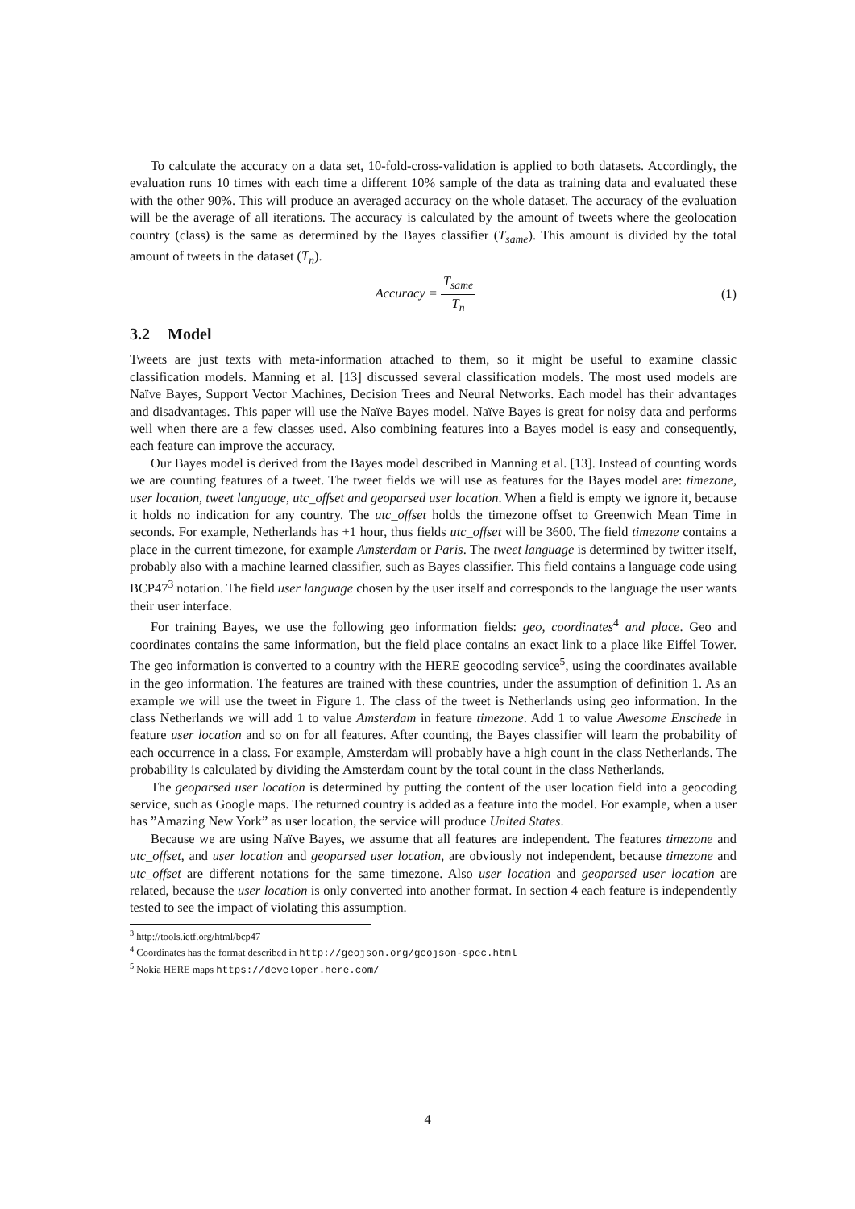To calculate the accuracy on a data set, 10-fold-cross-validation is applied to both datasets. Accordingly, the evaluation runs 10 times with each time a different 10% sample of the data as training data and evaluated these with the other 90%. This will produce an averaged accuracy on the whole dataset. The accuracy of the evaluation will be the average of all iterations. The accuracy is calculated by the amount of tweets where the geolocation country (class) is the same as determined by the Bayes classifier (T<sub>same</sub>). This amount is divided by the total amount of tweets in the dataset (T<sub>n</sub>).
Accuracy = T<sub>same</sub> T<sub>n</sub> (1)
3.2 Model
Tweets are just texts with meta-information attached to them, so it might be useful to examine classic classification models. Manning et al. [13] discussed several classification models. The most used models are Naïve Bayes, Support Vector Machines, Decision Trees and Neural Networks. Each model has their advantages and disadvantages. This paper will use the Naïve Bayes model. Naïve Bayes is great for noisy data and performs well when there are a few classes used. Also combining features into a Bayes model is easy and consequently, each feature can improve the accuracy.
Our Bayes model is derived from the Bayes model described in Manning et al. [13]. Instead of counting words we are counting features of a tweet. The tweet fields we will use as features for the Bayes model are: timezone, user location, tweet language, utc_offset and geoparsed user location. When a field is empty we ignore it, because it holds no indication for any country. The utc_offset holds the timezone offset to Greenwich Mean Time in seconds. For example, Netherlands has +1 hour, thus fields utc_offset will be 3600. The field timezone contains a place in the current timezone, for example Amsterdam or Paris. The tweet language is determined by twitter itself, probably also with a machine learned classifier, such as Bayes classifier. This field contains a language code using BCP47<sup>3</sup> notation. The field user language chosen by the user itself and corresponds to the language the user wants their user interface.
For training Bayes, we use the following geo information fields: geo, coordinates<sup>4</sup> and place. Geo and coordinates contains the same information, but the field place contains an exact link to a place like Eiffel Tower. The geo information is converted to a country with the HERE geocoding service<sup>5</sup>, using the coordinates available in the geo information. The features are trained with these countries, under the assumption of definition 1. As an example we will use the tweet in Figure 1. The class of the tweet is Netherlands using geo information. In the class Netherlands we will add 1 to value Amsterdam in feature timezone. Add 1 to value Awesome Enschede in feature user location and so on for all features. After counting, the Bayes classifier will learn the probability of each occurrence in a class. For example, Amsterdam will probably have a high count in the class Netherlands. The probability is calculated by dividing the Amsterdam count by the total count in the class Netherlands.
The geoparsed user location is determined by putting the content of the user location field into a geocoding service, such as Google maps. The returned country is added as a feature into the model. For example, when a user has ”Amazing New York” as user location, the service will produce United States.
Because we are using Naïve Bayes, we assume that all features are independent. The features timezone and utc_offset, and user location and geoparsed user location, are obviously not independent, because timezone and utc_offset are different notations for the same timezone. Also user location and geoparsed user location are related, because the user location is only converted into another format. In section 4 each feature is independently tested to see the impact of violating this assumption.
<sup>3</sup> http://tools.ietf.org/html/bcp47
<sup>4</sup> Coordinates has the format described in http://geojson.org/geojson-spec.html
<sup>5</sup> Nokia HERE maps https://developer.here.com/
4